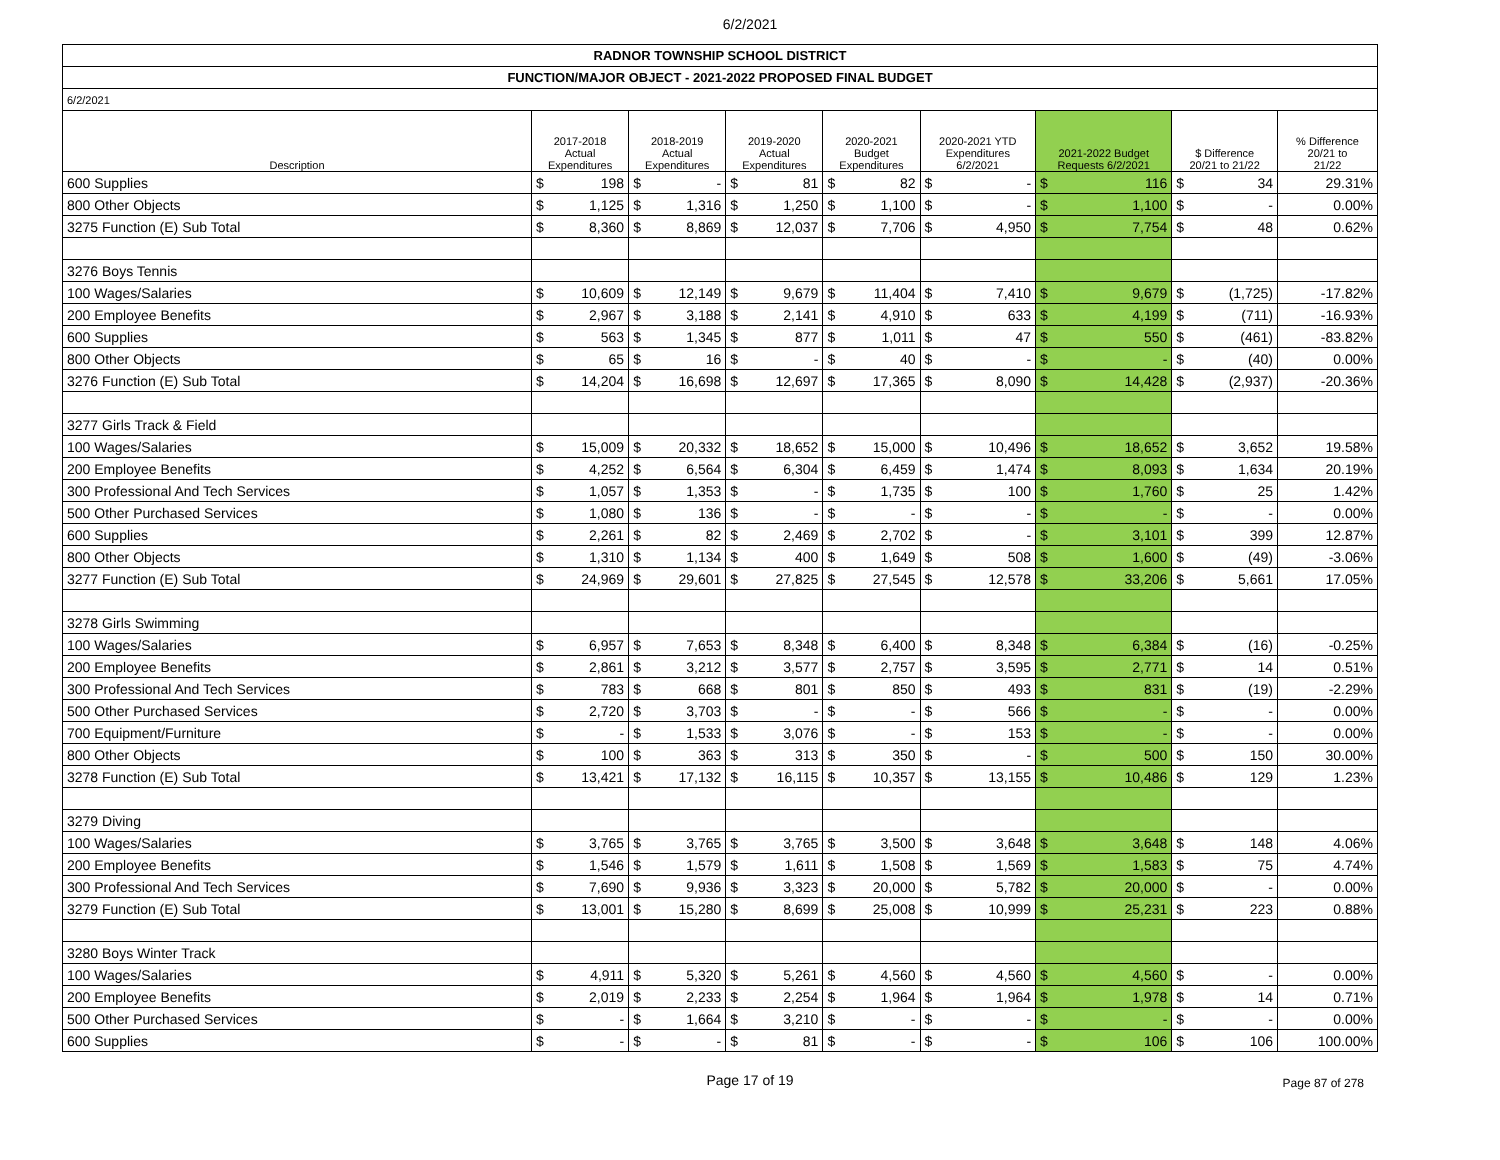6/2/2021
| RADNOR TOWNSHIP SCHOOL DISTRICT | | | | | | | | | | | | | | | |
| FUNCTION/MAJOR OBJECT - 2021-2022 PROPOSED FINAL BUDGET | | | | | | | | | | | | | | | |
| 6/2/2021 | | | | | | | | | | | | | | | |
| Description | 2017-2018 Actual Expenditures | | 2018-2019 Actual Expenditures | | 2019-2020 Actual Expenditures | | 2020-2021 Budget Expenditures | | 2020-2021 YTD Expenditures 6/2/2021 | | 2021-2022 Budget Requests 6/2/2021 | | $ Difference 20/21 to 21/22 | | % Difference 20/21 to 21/22 |
| 600 Supplies | $ | 198 | $ | - | $ | 81 | $ | 82 | $ | - | $ | 116 | $ | 34 | 29.31% |
| 800 Other Objects | $ | 1,125 | $ | 1,316 | $ | 1,250 | $ | 1,100 | $ | - | $ | 1,100 | $ | - | 0.00% |
| 3275 Function (E) Sub Total | $ | 8,360 | $ | 8,869 | $ | 12,037 | $ | 7,706 | $ | 4,950 | $ | 7,754 | $ | 48 | 0.62% |
| 3276 Boys Tennis | | | | | | | | | | | | | | | |
| 100 Wages/Salaries | $ | 10,609 | $ | 12,149 | $ | 9,679 | $ | 11,404 | $ | 7,410 | $ | 9,679 | $ | (1,725) | -17.82% |
| 200 Employee Benefits | $ | 2,967 | $ | 3,188 | $ | 2,141 | $ | 4,910 | $ | 633 | $ | 4,199 | $ | (711) | -16.93% |
| 600 Supplies | $ | 563 | $ | 1,345 | $ | 877 | $ | 1,011 | $ | 47 | $ | 550 | $ | (461) | -83.82% |
| 800 Other Objects | $ | 65 | $ | 16 | $ | - | $ | 40 | $ | - | $ | - | $ | (40) | 0.00% |
| 3276 Function (E) Sub Total | $ | 14,204 | $ | 16,698 | $ | 12,697 | $ | 17,365 | $ | 8,090 | $ | 14,428 | $ | (2,937) | -20.36% |
| 3277 Girls Track & Field | | | | | | | | | | | | | | | |
| 100 Wages/Salaries | $ | 15,009 | $ | 20,332 | $ | 18,652 | $ | 15,000 | $ | 10,496 | $ | 18,652 | $ | 3,652 | 19.58% |
| 200 Employee Benefits | $ | 4,252 | $ | 6,564 | $ | 6,304 | $ | 6,459 | $ | 1,474 | $ | 8,093 | $ | 1,634 | 20.19% |
| 300 Professional And Tech Services | $ | 1,057 | $ | 1,353 | $ | - | $ | 1,735 | $ | 100 | $ | 1,760 | $ | 25 | 1.42% |
| 500 Other Purchased Services | $ | 1,080 | $ | 136 | $ | - | $ | - | $ | - | $ | - | $ | - | 0.00% |
| 600 Supplies | $ | 2,261 | $ | 82 | $ | 2,469 | $ | 2,702 | $ | - | $ | 3,101 | $ | 399 | 12.87% |
| 800 Other Objects | $ | 1,310 | $ | 1,134 | $ | 400 | $ | 1,649 | $ | 508 | $ | 1,600 | $ | (49) | -3.06% |
| 3277 Function (E) Sub Total | $ | 24,969 | $ | 29,601 | $ | 27,825 | $ | 27,545 | $ | 12,578 | $ | 33,206 | $ | 5,661 | 17.05% |
| 3278 Girls Swimming | | | | | | | | | | | | | | | |
| 100 Wages/Salaries | $ | 6,957 | $ | 7,653 | $ | 8,348 | $ | 6,400 | $ | 8,348 | $ | 6,384 | $ | (16) | -0.25% |
| 200 Employee Benefits | $ | 2,861 | $ | 3,212 | $ | 3,577 | $ | 2,757 | $ | 3,595 | $ | 2,771 | $ | 14 | 0.51% |
| 300 Professional And Tech Services | $ | 783 | $ | 668 | $ | 801 | $ | 850 | $ | 493 | $ | 831 | $ | (19) | -2.29% |
| 500 Other Purchased Services | $ | 2,720 | $ | 3,703 | $ | - | $ | - | $ | 566 | $ | - | $ | - | 0.00% |
| 700 Equipment/Furniture | $ | - | $ | 1,533 | $ | 3,076 | $ | - | $ | 153 | $ | - | $ | - | 0.00% |
| 800 Other Objects | $ | 100 | $ | 363 | $ | 313 | $ | 350 | $ | - | $ | 500 | $ | 150 | 30.00% |
| 3278 Function (E) Sub Total | $ | 13,421 | $ | 17,132 | $ | 16,115 | $ | 10,357 | $ | 13,155 | $ | 10,486 | $ | 129 | 1.23% |
| 3279 Diving | | | | | | | | | | | | | | | |
| 100 Wages/Salaries | $ | 3,765 | $ | 3,765 | $ | 3,765 | $ | 3,500 | $ | 3,648 | $ | 3,648 | $ | 148 | 4.06% |
| 200 Employee Benefits | $ | 1,546 | $ | 1,579 | $ | 1,611 | $ | 1,508 | $ | 1,569 | $ | 1,583 | $ | 75 | 4.74% |
| 300 Professional And Tech Services | $ | 7,690 | $ | 9,936 | $ | 3,323 | $ | 20,000 | $ | 5,782 | $ | 20,000 | $ | - | 0.00% |
| 3279 Function (E) Sub Total | $ | 13,001 | $ | 15,280 | $ | 8,699 | $ | 25,008 | $ | 10,999 | $ | 25,231 | $ | 223 | 0.88% |
| 3280 Boys Winter Track | | | | | | | | | | | | | | | |
| 100 Wages/Salaries | $ | 4,911 | $ | 5,320 | $ | 5,261 | $ | 4,560 | $ | 4,560 | $ | 4,560 | $ | - | 0.00% |
| 200 Employee Benefits | $ | 2,019 | $ | 2,233 | $ | 2,254 | $ | 1,964 | $ | 1,964 | $ | 1,978 | $ | 14 | 0.71% |
| 500 Other Purchased Services | $ | - | $ | 1,664 | $ | 3,210 | $ | - | $ | - | $ | - | $ | - | 0.00% |
| 600 Supplies | $ | - | $ | - | $ | 81 | $ | - | $ | - | $ | 106 | $ | 106 | 100.00% |
Page 17 of 19
Page 87 of 278